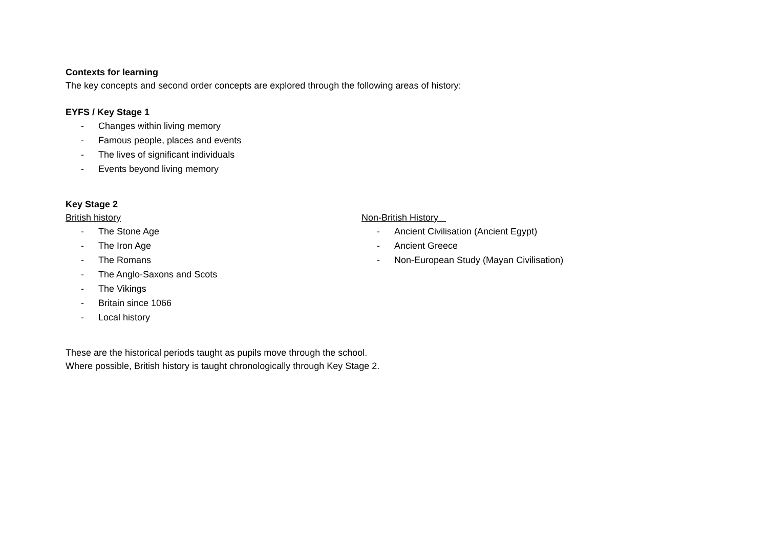Contexts for learning
The key concepts and second order concepts are explored through the following areas of history:
EYFS / Key Stage 1
- Changes within living memory
- Famous people, places and events
- The lives of significant individuals
- Events beyond living memory
Key Stage 2
British history
- The Stone Age
- The Iron Age
- The Romans
- The Anglo-Saxons and Scots
- The Vikings
- Britain since 1066
- Local history
Non-British History
- Ancient Civilisation (Ancient Egypt)
- Ancient Greece
- Non-European Study (Mayan Civilisation)
These are the historical periods taught as pupils move through the school.
Where possible, British history is taught chronologically through Key Stage 2.